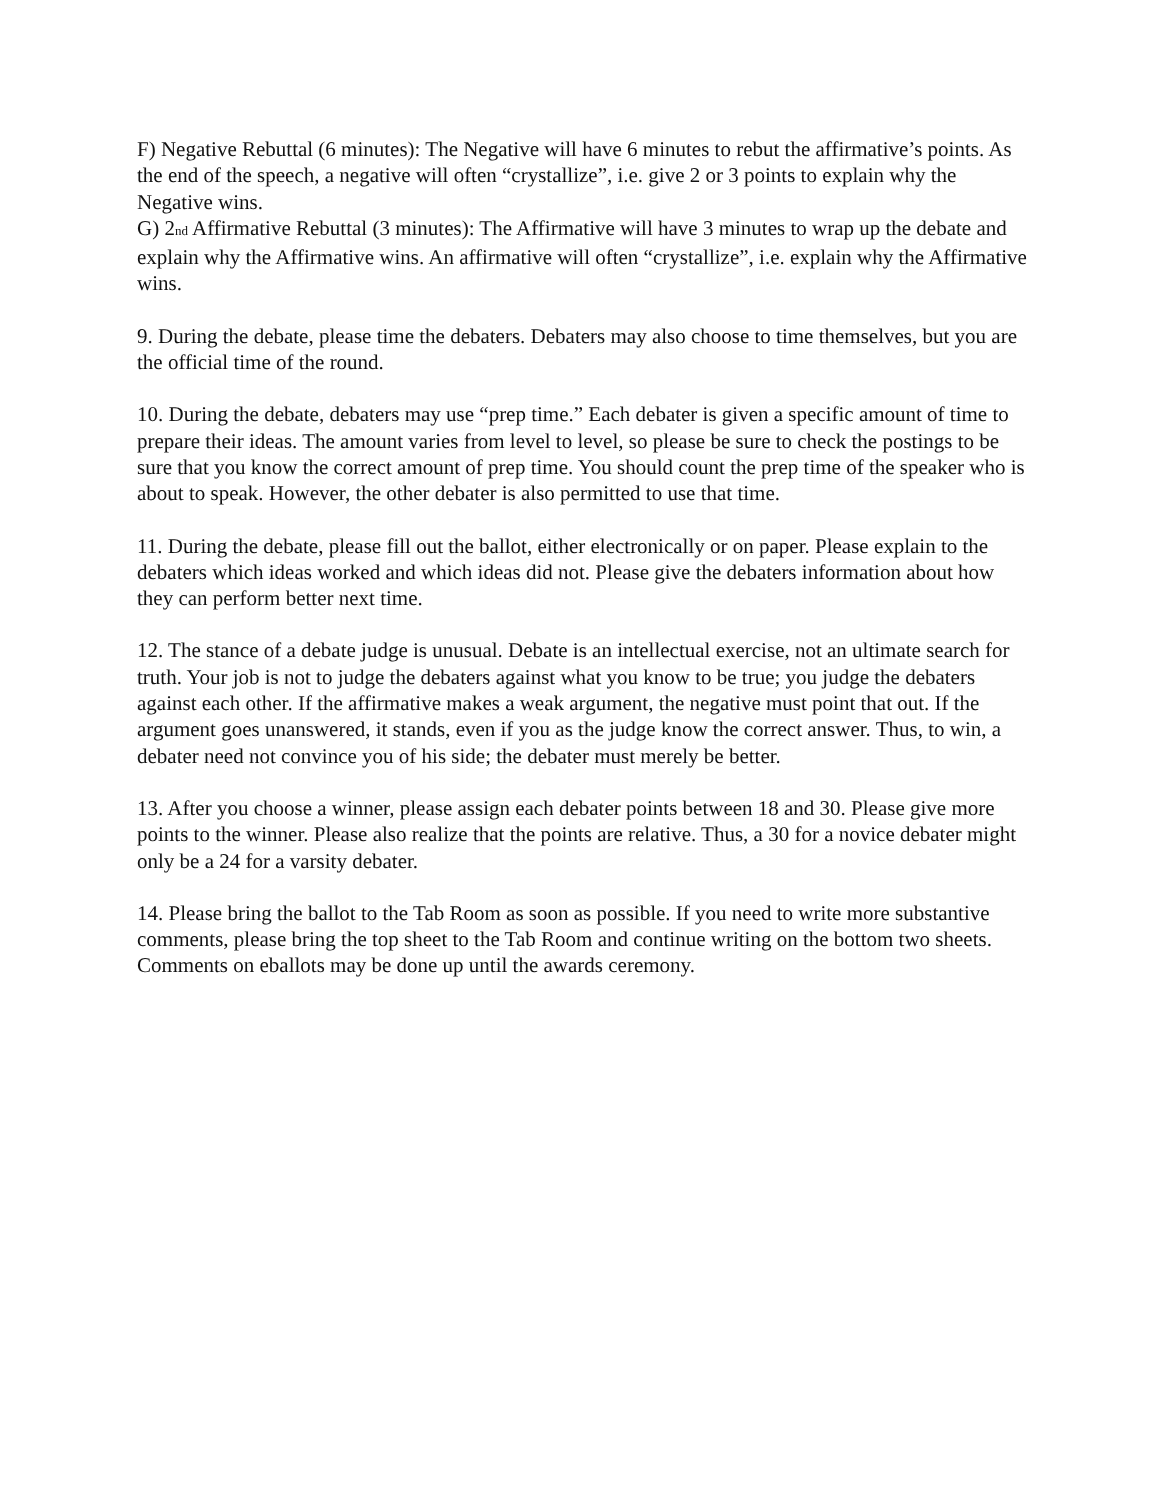F) Negative Rebuttal (6 minutes): The Negative will have 6 minutes to rebut the affirmative’s points. As the end of the speech, a negative will often “crystallize”, i.e. give 2 or 3 points to explain why the Negative wins.
G) 2nd Affirmative Rebuttal (3 minutes): The Affirmative will have 3 minutes to wrap up the debate and explain why the Affirmative wins. An affirmative will often “crystallize”, i.e. explain why the Affirmative wins.
9. During the debate, please time the debaters. Debaters may also choose to time themselves, but you are the official time of the round.
10. During the debate, debaters may use “prep time.” Each debater is given a specific amount of time to prepare their ideas. The amount varies from level to level, so please be sure to check the postings to be sure that you know the correct amount of prep time. You should count the prep time of the speaker who is about to speak. However, the other debater is also permitted to use that time.
11. During the debate, please fill out the ballot, either electronically or on paper. Please explain to the debaters which ideas worked and which ideas did not. Please give the debaters information about how they can perform better next time.
12. The stance of a debate judge is unusual. Debate is an intellectual exercise, not an ultimate search for truth. Your job is not to judge the debaters against what you know to be true; you judge the debaters against each other. If the affirmative makes a weak argument, the negative must point that out. If the argument goes unanswered, it stands, even if you as the judge know the correct answer. Thus, to win, a debater need not convince you of his side; the debater must merely be better.
13. After you choose a winner, please assign each debater points between 18 and 30. Please give more points to the winner. Please also realize that the points are relative. Thus, a 30 for a novice debater might only be a 24 for a varsity debater.
14. Please bring the ballot to the Tab Room as soon as possible. If you need to write more substantive comments, please bring the top sheet to the Tab Room and continue writing on the bottom two sheets. Comments on eballots may be done up until the awards ceremony.